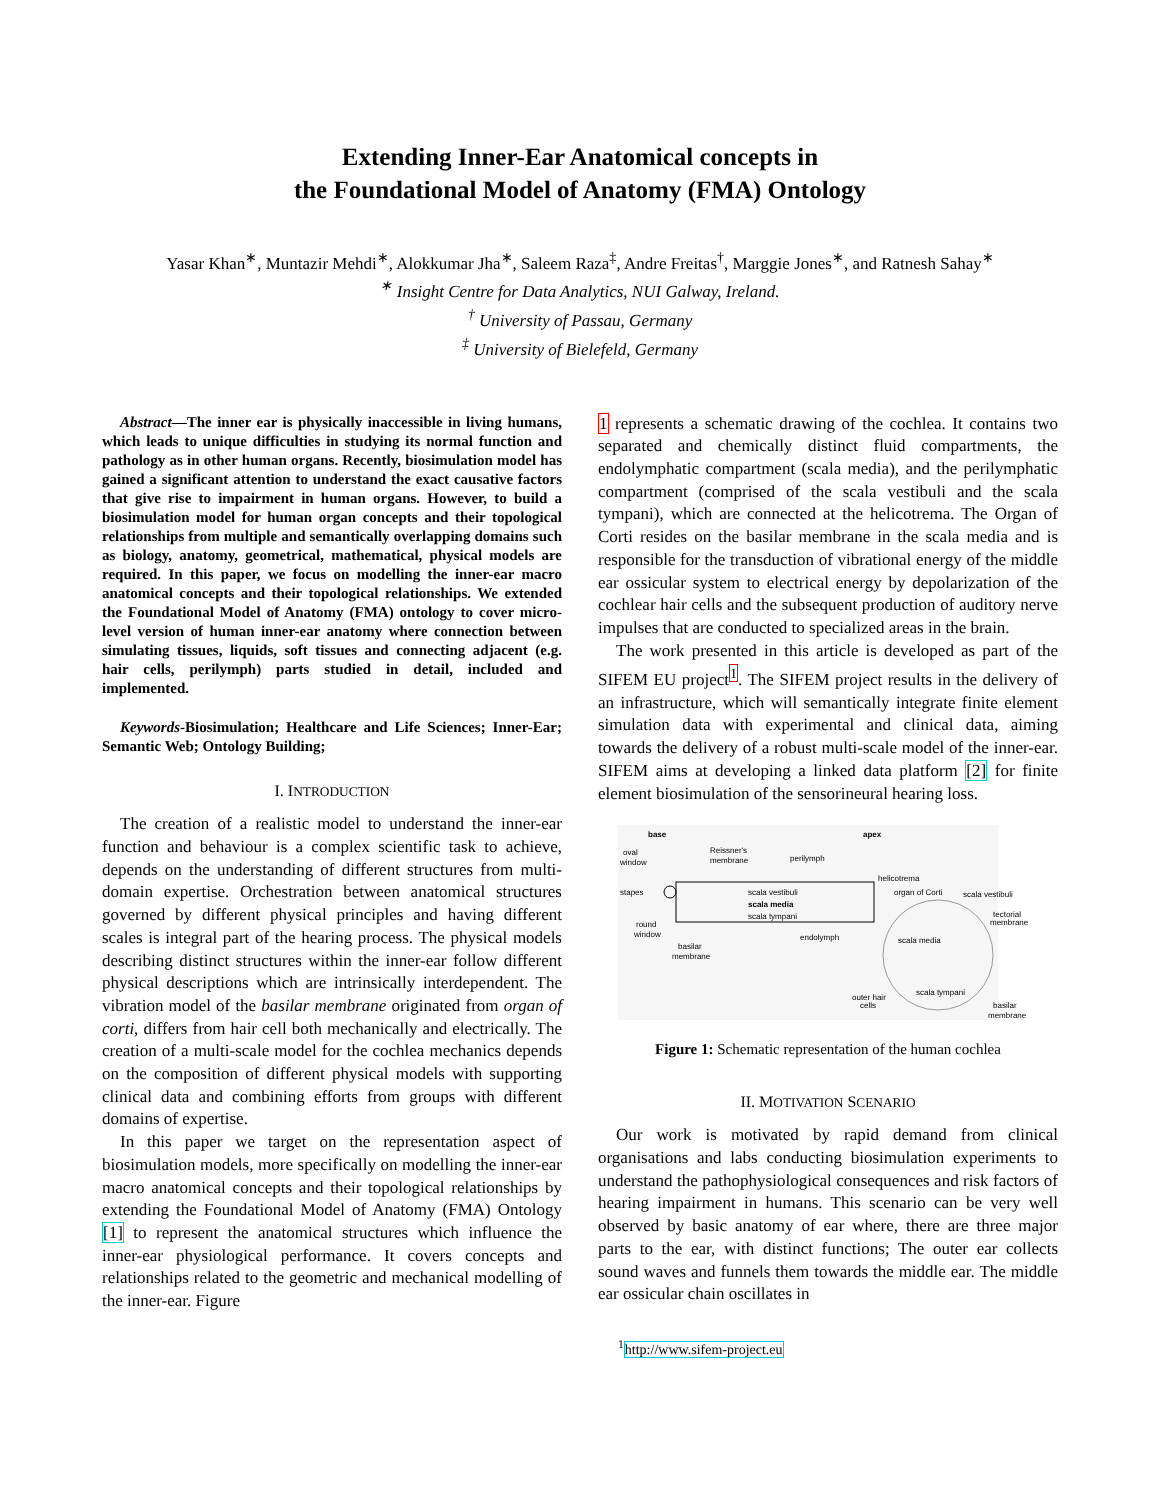Extending Inner-Ear Anatomical concepts in
the Foundational Model of Anatomy (FMA) Ontology
Yasar Khan<sup>∗</sup>, Muntazir Mehdi<sup>∗</sup>, Alokkumar Jha<sup>∗</sup>, Saleem Raza<sup>‡</sup>, Andre Freitas<sup>†</sup>, Marggie Jones<sup>∗</sup>, and Ratnesh Sahay<sup>∗</sup>
<sup>∗</sup> Insight Centre for Data Analytics, NUI Galway, Ireland.
<sup>†</sup> University of Passau, Germany
<sup>‡</sup> University of Bielefeld, Germany
Abstract—The inner ear is physically inaccessible in living humans, which leads to unique difficulties in studying its normal function and pathology as in other human organs. Recently, biosimulation model has gained a significant attention to understand the exact causative factors that give rise to impairment in human organs. However, to build a biosimulation model for human organ concepts and their topological relationships from multiple and semantically overlapping domains such as biology, anatomy, geometrical, mathematical, physical models are required. In this paper, we focus on modelling the inner-ear macro anatomical concepts and their topological relationships. We extended the Foundational Model of Anatomy (FMA) ontology to cover micro-level version of human inner-ear anatomy where connection between simulating tissues, liquids, soft tissues and connecting adjacent (e.g. hair cells, perilymph) parts studied in detail, included and implemented.
Keywords-Biosimulation; Healthcare and Life Sciences; Inner-Ear; Semantic Web; Ontology Building;
I. INTRODUCTION
The creation of a realistic model to understand the inner-ear function and behaviour is a complex scientific task to achieve, depends on the understanding of different structures from multi-domain expertise. Orchestration between anatomical structures governed by different physical principles and having different scales is integral part of the hearing process. The physical models describing distinct structures within the inner-ear follow different physical descriptions which are intrinsically interdependent. The vibration model of the basilar membrane originated from organ of corti, differs from hair cell both mechanically and electrically. The creation of a multi-scale model for the cochlea mechanics depends on the composition of different physical models with supporting clinical data and combining efforts from groups with different domains of expertise.
In this paper we target on the representation aspect of biosimulation models, more specifically on modelling the inner-ear macro anatomical concepts and their topological relationships by extending the Foundational Model of Anatomy (FMA) Ontology [1] to represent the anatomical structures which influence the inner-ear physiological performance. It covers concepts and relationships related to the geometric and mechanical modelling of the inner-ear. Figure
1 represents a schematic drawing of the cochlea. It contains two separated and chemically distinct fluid compartments, the endolymphatic compartment (scala media), and the perilymphatic compartment (comprised of the scala vestibuli and the scala tympani), which are connected at the helicotrema. The Organ of Corti resides on the basilar membrane in the scala media and is responsible for the transduction of vibrational energy of the middle ear ossicular system to electrical energy by depolarization of the cochlear hair cells and the subsequent production of auditory nerve impulses that are conducted to specialized areas in the brain.
The work presented in this article is developed as part of the SIFEM EU project<sup>1</sup>. The SIFEM project results in the delivery of an infrastructure, which will semantically integrate finite element simulation data with experimental and clinical data, aiming towards the delivery of a robust multi-scale model of the inner-ear. SIFEM aims at developing a linked data platform [2] for finite element biosimulation of the sensorineural hearing loss.
base
apex
oval
window
Reissner's
membrane
perilymph
helicotrema
stapes
scala vestibuli
scala media
scala tympani
organ of Corti
scala vestibuli
tectorial
membrane
round
window
basilar
membrane
endolymph
scala media
scala tympani
outer hair
cells
basilar
membrane
Figure 1: Schematic representation of the human cochlea
II. MOTIVATION SCENARIO
Our work is motivated by rapid demand from clinical organisations and labs conducting biosimulation experiments to understand the pathophysiological consequences and risk factors of hearing impairment in humans. This scenario can be very well observed by basic anatomy of ear where, there are three major parts to the ear, with distinct functions; The outer ear collects sound waves and funnels them towards the middle ear. The middle ear ossicular chain oscillates in
<sup>1</sup> http://www.sifem-project.eu